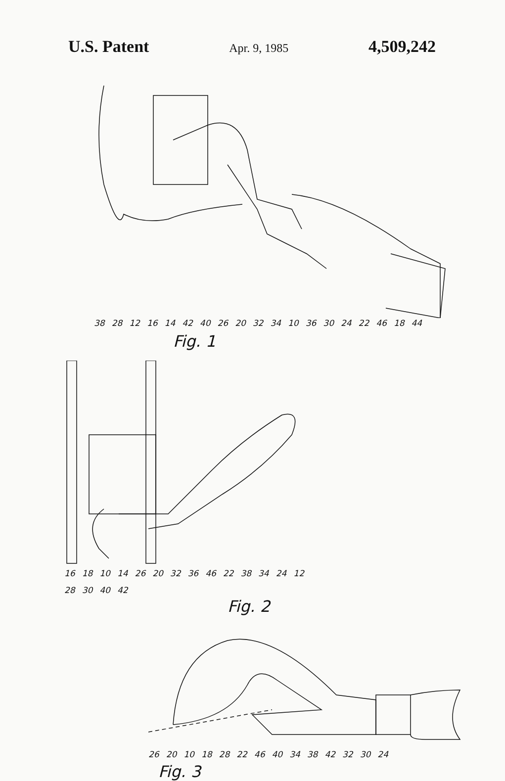U.S. Patent Apr. 9, 1985 4,509,242
38 28 12 16 14 42 40 26 20 32 34 10 36 30 24 22 46 18 44
Fig. 1
16 18 10 14 26 20 32 36 46 22 38 34 24 12 28 30 40 42
Fig. 2
26 20 10 18 28 22 46 40 34 38 42 32 30 24
Fig. 3